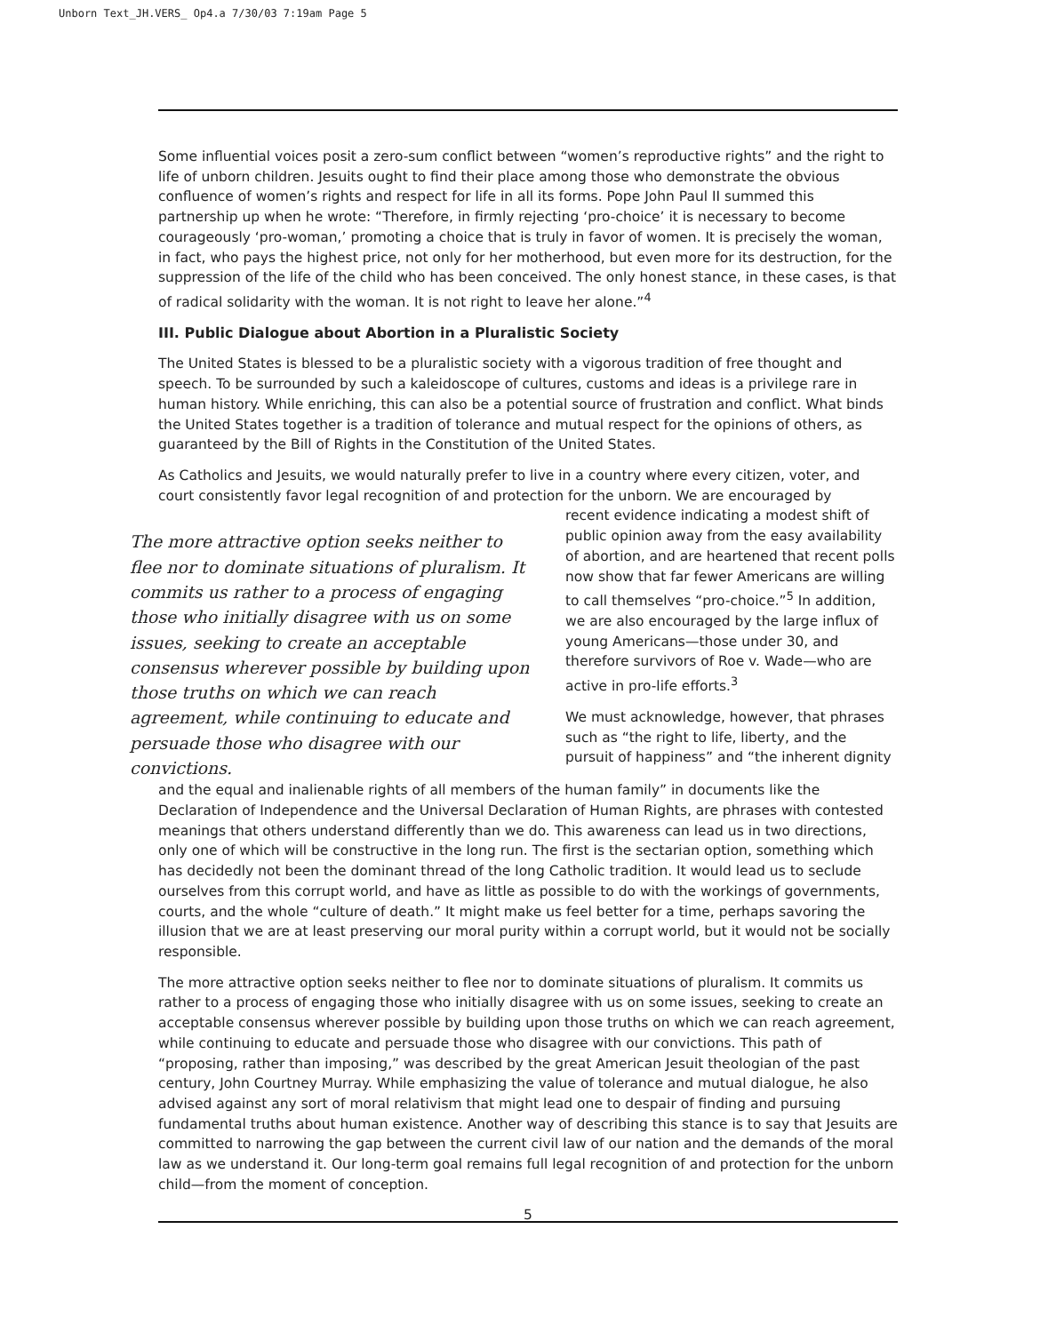Unborn Text_JH.VERS_ Op4.a 7/30/03 7:19am Page 5
Some influential voices posit a zero-sum conflict between “women’s reproductive rights” and the right to life of unborn children. Jesuits ought to find their place among those who demonstrate the obvious confluence of women’s rights and respect for life in all its forms. Pope John Paul II summed this partnership up when he wrote: “Therefore, in firmly rejecting ‘pro-choice’ it is necessary to become courageously ‘pro-woman,’ promoting a choice that is truly in favor of women. It is precisely the woman, in fact, who pays the highest price, not only for her motherhood, but even more for its destruction, for the suppression of the life of the child who has been conceived. The only honest stance, in these cases, is that of radical solidarity with the woman. It is not right to leave her alone.”<sup>4</sup>
III. Public Dialogue about Abortion in a Pluralistic Society
The United States is blessed to be a pluralistic society with a vigorous tradition of free thought and speech. To be surrounded by such a kaleidoscope of cultures, customs and ideas is a privilege rare in human history. While enriching, this can also be a potential source of frustration and conflict. What binds the United States together is a tradition of tolerance and mutual respect for the opinions of others, as guaranteed by the Bill of Rights in the Constitution of the United States.
As Catholics and Jesuits, we would naturally prefer to live in a country where every citizen, voter, and court consistently favor legal recognition of and protection for the unborn. We are encouraged by
The more attractive option seeks neither to flee nor to dominate situations of pluralism. It commits us rather to a process of engaging those who initially disagree with us on some issues, seeking to create an acceptable consensus wherever possible by building upon those truths on which we can reach agreement, while continuing to educate and persuade those who disagree with our convictions.
recent evidence indicating a modest shift of public opinion away from the easy availability of abortion, and are heartened that recent polls now show that far fewer Americans are willing to call themselves “pro-choice.”<sup>5</sup> In addition, we are also encouraged by the large influx of young Americans—those under 30, and therefore survivors of Roe v. Wade—who are active in pro-life efforts.<sup>3</sup>
We must acknowledge, however, that phrases such as “the right to life, liberty, and the pursuit of happiness” and “the inherent dignity
and the equal and inalienable rights of all members of the human family” in documents like the Declaration of Independence and the Universal Declaration of Human Rights, are phrases with contested meanings that others understand differently than we do. This awareness can lead us in two directions, only one of which will be constructive in the long run. The first is the sectarian option, something which has decidedly not been the dominant thread of the long Catholic tradition. It would lead us to seclude ourselves from this corrupt world, and have as little as possible to do with the workings of governments, courts, and the whole “culture of death.” It might make us feel better for a time, perhaps savoring the illusion that we are at least preserving our moral purity within a corrupt world, but it would not be socially responsible.
The more attractive option seeks neither to flee nor to dominate situations of pluralism. It commits us rather to a process of engaging those who initially disagree with us on some issues, seeking to create an acceptable consensus wherever possible by building upon those truths on which we can reach agreement, while continuing to educate and persuade those who disagree with our convictions. This path of “proposing, rather than imposing,” was described by the great American Jesuit theologian of the past century, John Courtney Murray. While emphasizing the value of tolerance and mutual dialogue, he also advised against any sort of moral relativism that might lead one to despair of finding and pursuing fundamental truths about human existence. Another way of describing this stance is to say that Jesuits are committed to narrowing the gap between the current civil law of our nation and the demands of the moral law as we understand it. Our long-term goal remains full legal recognition of and protection for the unborn child—from the moment of conception.
5